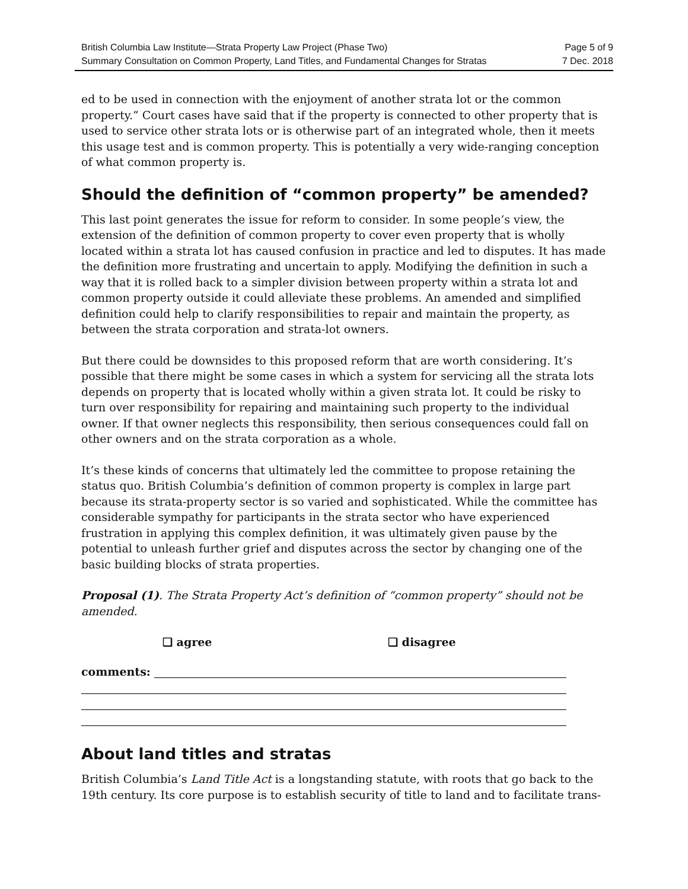British Columbia Law Institute—Strata Property Law Project (Phase Two) Page 5 of 9
Summary Consultation on Common Property, Land Titles, and Fundamental Changes for Stratas 7 Dec. 2018
ed to be used in connection with the enjoyment of another strata lot or the common property.” Court cases have said that if the property is connected to other property that is used to service other strata lots or is otherwise part of an integrated whole, then it meets this usage test and is common property. This is potentially a very wide-ranging conception of what common property is.
Should the definition of “common property” be amended?
This last point generates the issue for reform to consider. In some people’s view, the extension of the definition of common property to cover even property that is wholly located within a strata lot has caused confusion in practice and led to disputes. It has made the definition more frustrating and uncertain to apply. Modifying the definition in such a way that it is rolled back to a simpler division between property within a strata lot and common property outside it could alleviate these problems. An amended and simplified definition could help to clarify responsibilities to repair and maintain the property, as between the strata corporation and strata-lot owners.
But there could be downsides to this proposed reform that are worth considering. It’s possible that there might be some cases in which a system for servicing all the strata lots depends on property that is located wholly within a given strata lot. It could be risky to turn over responsibility for repairing and maintaining such property to the individual owner. If that owner neglects this responsibility, then serious consequences could fall on other owners and on the strata corporation as a whole.
It’s these kinds of concerns that ultimately led the committee to propose retaining the status quo. British Columbia’s definition of common property is complex in large part because its strata-property sector is so varied and sophisticated. While the committee has considerable sympathy for participants in the strata sector who have experienced frustration in applying this complex definition, it was ultimately given pause by the potential to unleash further grief and disputes across the sector by changing one of the basic building blocks of strata properties.
Proposal (1). The Strata Property Act’s definition of “common property” should not be amended.
❑ agree ❑ disagree
comments:
About land titles and stratas
British Columbia’s Land Title Act is a longstanding statute, with roots that go back to the 19th century. Its core purpose is to establish security of title to land and to facilitate trans-